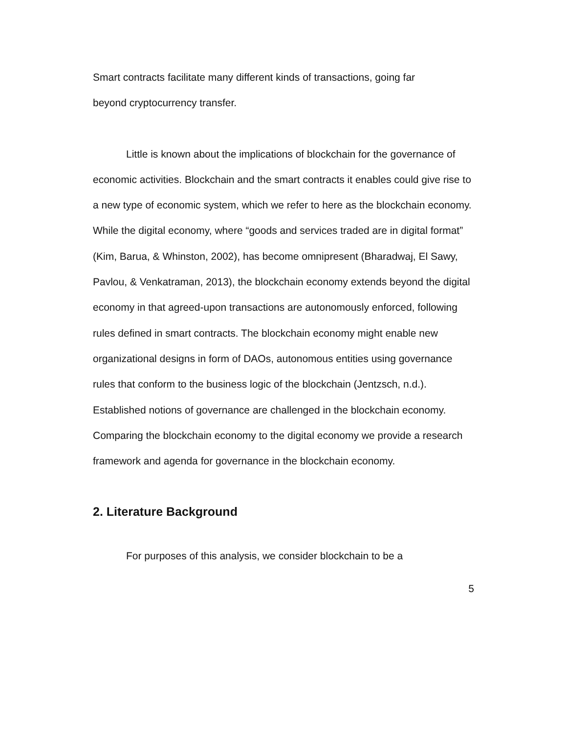Smart contracts facilitate many different kinds of transactions, going far
beyond cryptocurrency transfer.
Little is known about the implications of blockchain for the governance of economic activities. Blockchain and the smart contracts it enables could give rise to a new type of economic system, which we refer to here as the blockchain economy. While the digital economy, where “goods and services traded are in digital format” (Kim, Barua, & Whinston, 2002), has become omnipresent (Bharadwaj, El Sawy, Pavlou, & Venkatraman, 2013), the blockchain economy extends beyond the digital economy in that agreed-upon transactions are autonomously enforced, following rules defined in smart contracts. The blockchain economy might enable new organizational designs in form of DAOs, autonomous entities using governance rules that conform to the business logic of the blockchain (Jentzsch, n.d.). Established notions of governance are challenged in the blockchain economy. Comparing the blockchain economy to the digital economy we provide a research framework and agenda for governance in the blockchain economy.
2. Literature Background
For purposes of this analysis, we consider blockchain to be a
5